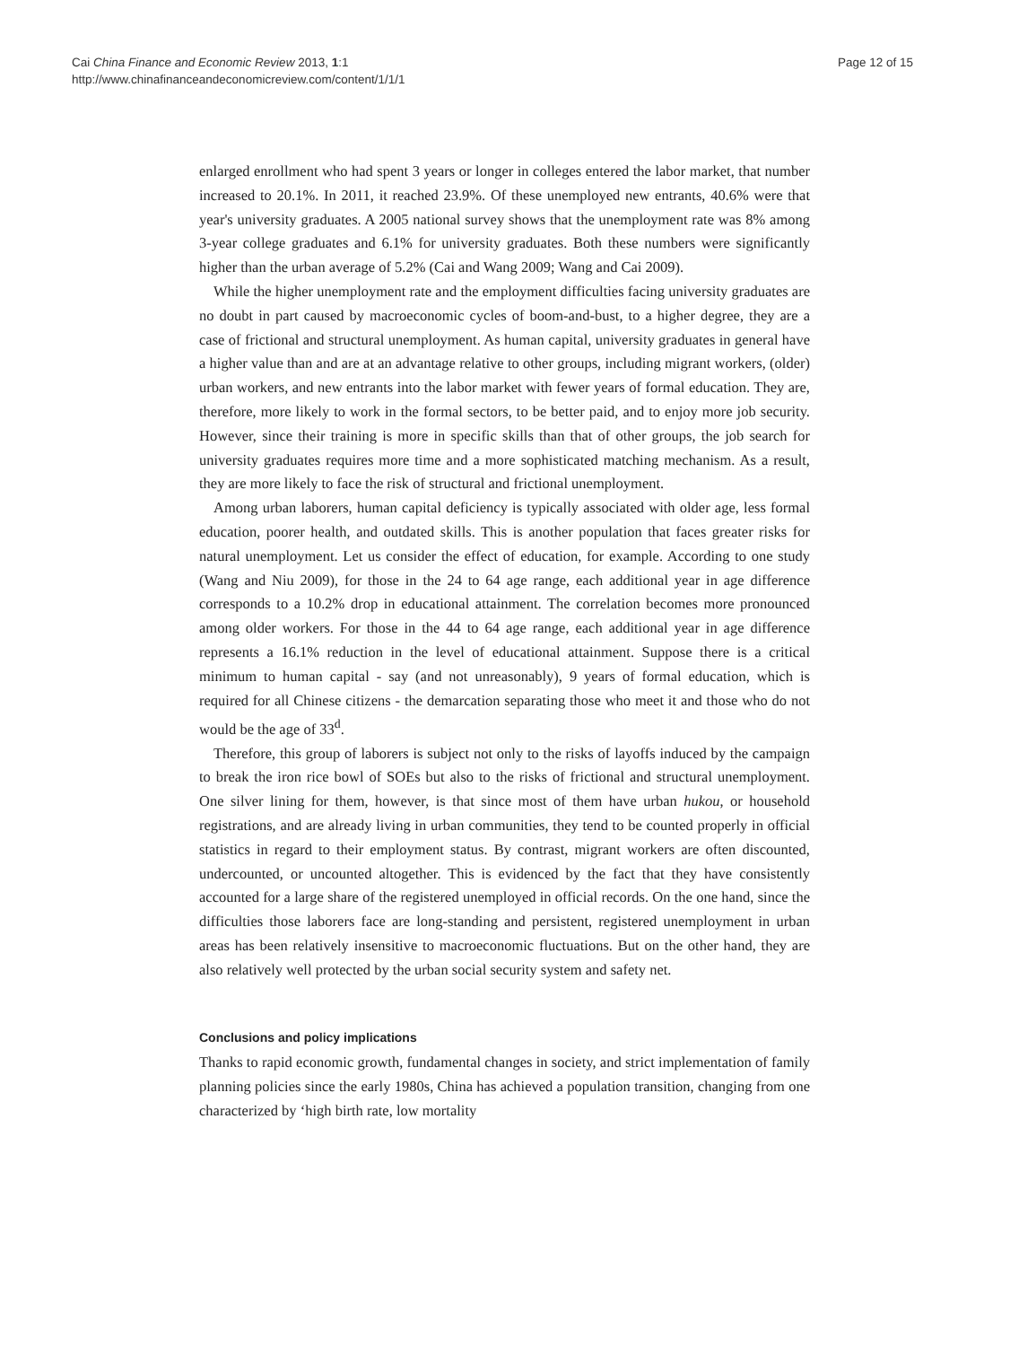Cai China Finance and Economic Review 2013, 1:1
http://www.chinafinanceandeconomicreview.com/content/1/1/1
Page 12 of 15
enlarged enrollment who had spent 3 years or longer in colleges entered the labor market, that number increased to 20.1%. In 2011, it reached 23.9%. Of these unemployed new entrants, 40.6% were that year's university graduates. A 2005 national survey shows that the unemployment rate was 8% among 3-year college graduates and 6.1% for university graduates. Both these numbers were significantly higher than the urban average of 5.2% (Cai and Wang 2009; Wang and Cai 2009).
While the higher unemployment rate and the employment difficulties facing university graduates are no doubt in part caused by macroeconomic cycles of boom-and-bust, to a higher degree, they are a case of frictional and structural unemployment. As human capital, university graduates in general have a higher value than and are at an advantage relative to other groups, including migrant workers, (older) urban workers, and new entrants into the labor market with fewer years of formal education. They are, therefore, more likely to work in the formal sectors, to be better paid, and to enjoy more job security. However, since their training is more in specific skills than that of other groups, the job search for university graduates requires more time and a more sophisticated matching mechanism. As a result, they are more likely to face the risk of structural and frictional unemployment.
Among urban laborers, human capital deficiency is typically associated with older age, less formal education, poorer health, and outdated skills. This is another population that faces greater risks for natural unemployment. Let us consider the effect of education, for example. According to one study (Wang and Niu 2009), for those in the 24 to 64 age range, each additional year in age difference corresponds to a 10.2% drop in educational attainment. The correlation becomes more pronounced among older workers. For those in the 44 to 64 age range, each additional year in age difference represents a 16.1% reduction in the level of educational attainment. Suppose there is a critical minimum to human capital - say (and not unreasonably), 9 years of formal education, which is required for all Chinese citizens - the demarcation separating those who meet it and those who do not would be the age of 33<sup>d</sup>.
Therefore, this group of laborers is subject not only to the risks of layoffs induced by the campaign to break the iron rice bowl of SOEs but also to the risks of frictional and structural unemployment. One silver lining for them, however, is that since most of them have urban hukou, or household registrations, and are already living in urban communities, they tend to be counted properly in official statistics in regard to their employment status. By contrast, migrant workers are often discounted, undercounted, or uncounted altogether. This is evidenced by the fact that they have consistently accounted for a large share of the registered unemployed in official records. On the one hand, since the difficulties those laborers face are long-standing and persistent, registered unemployment in urban areas has been relatively insensitive to macroeconomic fluctuations. But on the other hand, they are also relatively well protected by the urban social security system and safety net.
Conclusions and policy implications
Thanks to rapid economic growth, fundamental changes in society, and strict implementation of family planning policies since the early 1980s, China has achieved a population transition, changing from one characterized by ‘high birth rate, low mortality